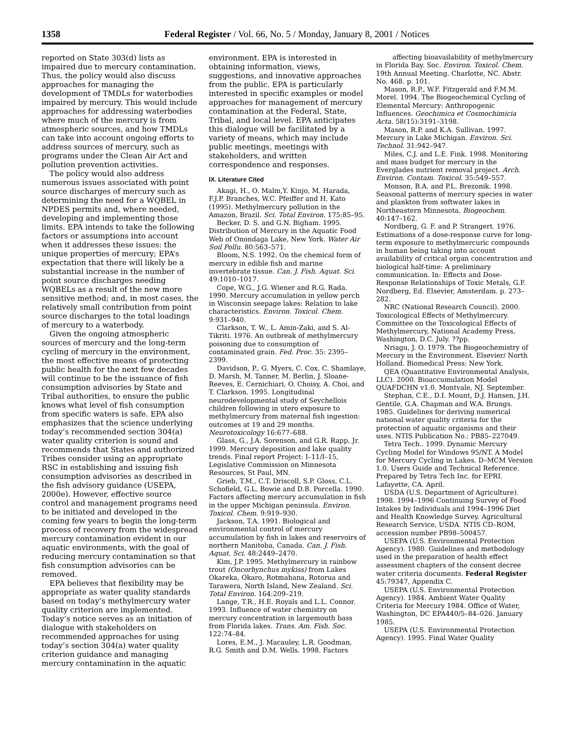1358 Federal Register / Vol. 66, No. 5 / Monday, January 8, 2001 / Notices
reported on State 303(d) lists as impaired due to mercury contamination. Thus, the policy would also discuss approaches for managing the development of TMDLs for waterbodies impaired by mercury. This would include approaches for addressing waterbodies where much of the mercury is from atmospheric sources, and how TMDLs can take into account ongoing efforts to address sources of mercury, such as programs under the Clean Air Act and pollution prevention activities.
The policy would also address numerous issues associated with point source discharges of mercury such as determining the need for a WQBEL in NPDES permits and, where needed, developing and implementing those limits. EPA intends to take the following factors or assumptions into account when it addresses these issues: the unique properties of mercury; EPA’s expectation that there will likely be a substantial increase in the number of point source discharges needing WQBELs as a result of the new more sensitive method; and, in most cases, the relatively small contribution from point source discharges to the total loadings of mercury to a waterbody.
Given the ongoing atmospheric sources of mercury and the long-term cycling of mercury in the environment, the most effective means of protecting public health for the next few decades will continue to be the issuance of fish consumption advisories by State and Tribal authorities, to ensure the public knows what level of fish consumption from specific waters is safe. EPA also emphasizes that the science underlying today’s recommended section 304(a) water quality criterion is sound and recommends that States and authorized Tribes consider using an appropriate RSC in establishing and issuing fish consumption advisories as described in the fish advisory guidance (USEPA, 2000e). However, effective source control and management programs need to be initiated and developed in the coming few years to begin the long-term process of recovery from the widespread mercury contamination evident in our aquatic environments, with the goal of reducing mercury contamination so that fish consumption advisories can be removed.
EPA believes that flexibility may be appropriate as water quality standards based on today’s methylmercury water quality criterion are implemented. Today’s notice serves as an initiation of dialogue with stakeholders on recommended approaches for using today’s section 304(a) water quality criterion guidance and managing mercury contamination in the aquatic
environment. EPA is interested in obtaining information, views, suggestions, and innovative approaches from the public. EPA is particularly interested in specific examples or model approaches for management of mercury contamination at the Federal, State, Tribal, and local level. EPA anticipates this dialogue will be facilitated by a variety of means, which may include public meetings, meetings with stakeholders, and written correspondence and responses.
IX. Literature Cited
Akagi, H., O. Malm,Y. Kinjo, M. Harada, F.J.P. Branches, W.C. Pfeiffer and H. Kato (1995). Methylmercury pollution in the Amazon, Brazil. Sci. Total Environ. 175:85–95.
Becker, D. S. and G.N. Bigham. 1995. Distribution of Mercury in the Aquatic Food Web of Onondaga Lake, New York. Water Air Soil Pollu. 80:563–571.
Bloom, N.S. 1992. On the chemical form of mercury in edible fish and marine invertebrate tissue. Can. J. Fish. Aquat. Sci. 49:1010–1017.
Cope, W.G., J.G. Wiener and R.G. Rada. 1990. Mercury accumulation in yellow perch in Wisconsin seepage lakes: Relation to lake characteristics. Environ. Toxicol. Chem. 9:931–940.
Clarkson, T. W., L. Amin-Zaki, and S. Al-Tikriti. 1976. An outbreak of methylmercury poisoning due to consumption of contaminated grain. Fed. Proc. 35: 2395–2399.
Davidson, P., G. Myers, C. Cox, C. Shamlaye, D. Marsh, M. Tanner, M. Berlin, J. Sloane-Reeves, E. Cernichiari, O. Choisy, A. Choi, and T. Clarkson. 1995. Longitudinal neurodevelopmental study of Seychellois children following in utero exposure to methylmercury from maternal fish ingestion: outcomes at 19 and 29 months. Neurotoxicology 16:677–688.
Glass, G., J.A. Sorenson, and G.R. Rapp, Jr. 1999. Mercury deposition and lake quality trends. Final report Project: I–11/I–15, Legislative Commission on Minnesota Resources, St Paul, MN.
Grieb, T.M., C.T. Driscoll, S.P. Gloss, C.L. Schofield, G.L. Bowie and D.B. Porcella. 1990. Factors affecting mercury accumulation in fish in the upper Michigan peninsula. Environ. Toxicol. Chem. 9:919–930.
Jackson, T.A. 1991. Biological and environmental control of mercury accumulation by fish in lakes and reservoirs of northern Manitoba, Canada. Can. J. Fish. Aquat. Sci. 48:2449–2470.
Kim, J.P. 1995. Methylmercury in rainbow trout (Oncorhynchus mykiss) from Lakes Okareka, Okaro, Rotmahana, Rotorua and Tarawera, North Island, New Zealand. Sci. Total Environ. 164:209–219.
Lange, T.R., H.E. Royals and L.L. Connor. 1993. Influence of water chemistry on mercury concentration in largemouth bass from Florida lakes. Trans. Am. Fish. Soc. 122:74–84.
Lores, E.M., J. Macauley, L.R. Goodman, R.G. Smith and D.M. Wells. 1998. Factors
affecting bioavailability of methylmercury in Florida Bay. Soc. Environ. Toxicol. Chem. 19th Annual Meeting. Charlotte, NC. Abstr. No. 468. p. 101.
Mason, R.P., W.F. Fitzgerald and F.M.M. Morel. 1994. The Biogeochemical Cycling of Elemental Mercury: Anthropogenic Influences. Geochimica et Cosmochimicia Acta. 58(15):3191–3198.
Mason, R.P. and K.A. Sullivan. 1997. Mercury in Lake Michigan. Environ. Sci. Technol. 31:942–947.
Miles, C.J. and L.E. Fink. 1998. Monitoring and mass budget for mercury in the Everglades nutrient removal project. Arch. Environ. Contam. Toxicol. 35:549–557.
Monson, B.A. and P.L. Brezonik. 1998. Seasonal patterns of mercury species in water and plankton from softwater lakes in Northeastern Minnesota. Biogeochem. 40:147–162.
Nordberg, G. F. and P. Strangert. 1976. Estimations of a dose-response curve for long-term exposure to methylmercuric compounds in human being taking into account availability of critical organ concentration and biological half-time: A preliminary communication. In: Effects and Dose-Response Relationships of Toxic Metals, G.F. Nordberg, Ed. Elsevier, Amsterdam. p. 273–282.
NRC (National Research Council). 2000. Toxicological Effects of Methylmercury. Committee on the Toxicological Effects of Methylmercury, National Academy Press, Washington, D.C. July. ??pp.
Nriagu, J. O. 1979. The Biogeochemistry of Mercury in the Environment. Elsevier/ North Holland. Biomedical Press: New York.
QEA (Quantitative Environmental Analysis, LLC). 2000. Bioaccumulation Model QUAFDCHN v1.0. Montvale, NJ. September.
Stephan, C.E., D.I. Mount, D.J. Hansen, J.H. Gentile, G.A. Chapman and W.A. Brungs. 1985. Guidelines for deriving numerical national water quality criteria for the protection of aquatic organisms and their uses. NTIS Publication No.: PB85–227049.
Tetra Tech.. 1999. Dynamic Mercury Cycling Model for Windows 95/NT. A Model for Mercury Cycling in Lakes. D–MCM Version 1.0. Users Guide and Technical Reference. Prepared by Tetra Tech Inc. for EPRI. Lafayette, CA. April.
USDA (U.S. Department of Agriculture). 1998. 1994–1996 Continuing Survey of Food Intakes by Individuals and 1994–1996 Diet and Health Knowledge Survey. Agricultural Research Service, USDA. NTIS CD–ROM, accession number PB98–500457.
USEPA (U.S. Environmental Protection Agency). 1980. Guidelines and methodology used in the preparation of health effect assessment chapters of the consent decree water criteria documents. Federal Register 45:79347, Appendix C.
USEPA (U.S. Environmental Protection Agency). 1984. Ambient Water Quality Criteria for Mercury 1984. Office of Water, Washington, DC EPA440/5–84–026. January 1985.
USEPA (U.S. Environmental Protection Agency). 1995. Final Water Quality